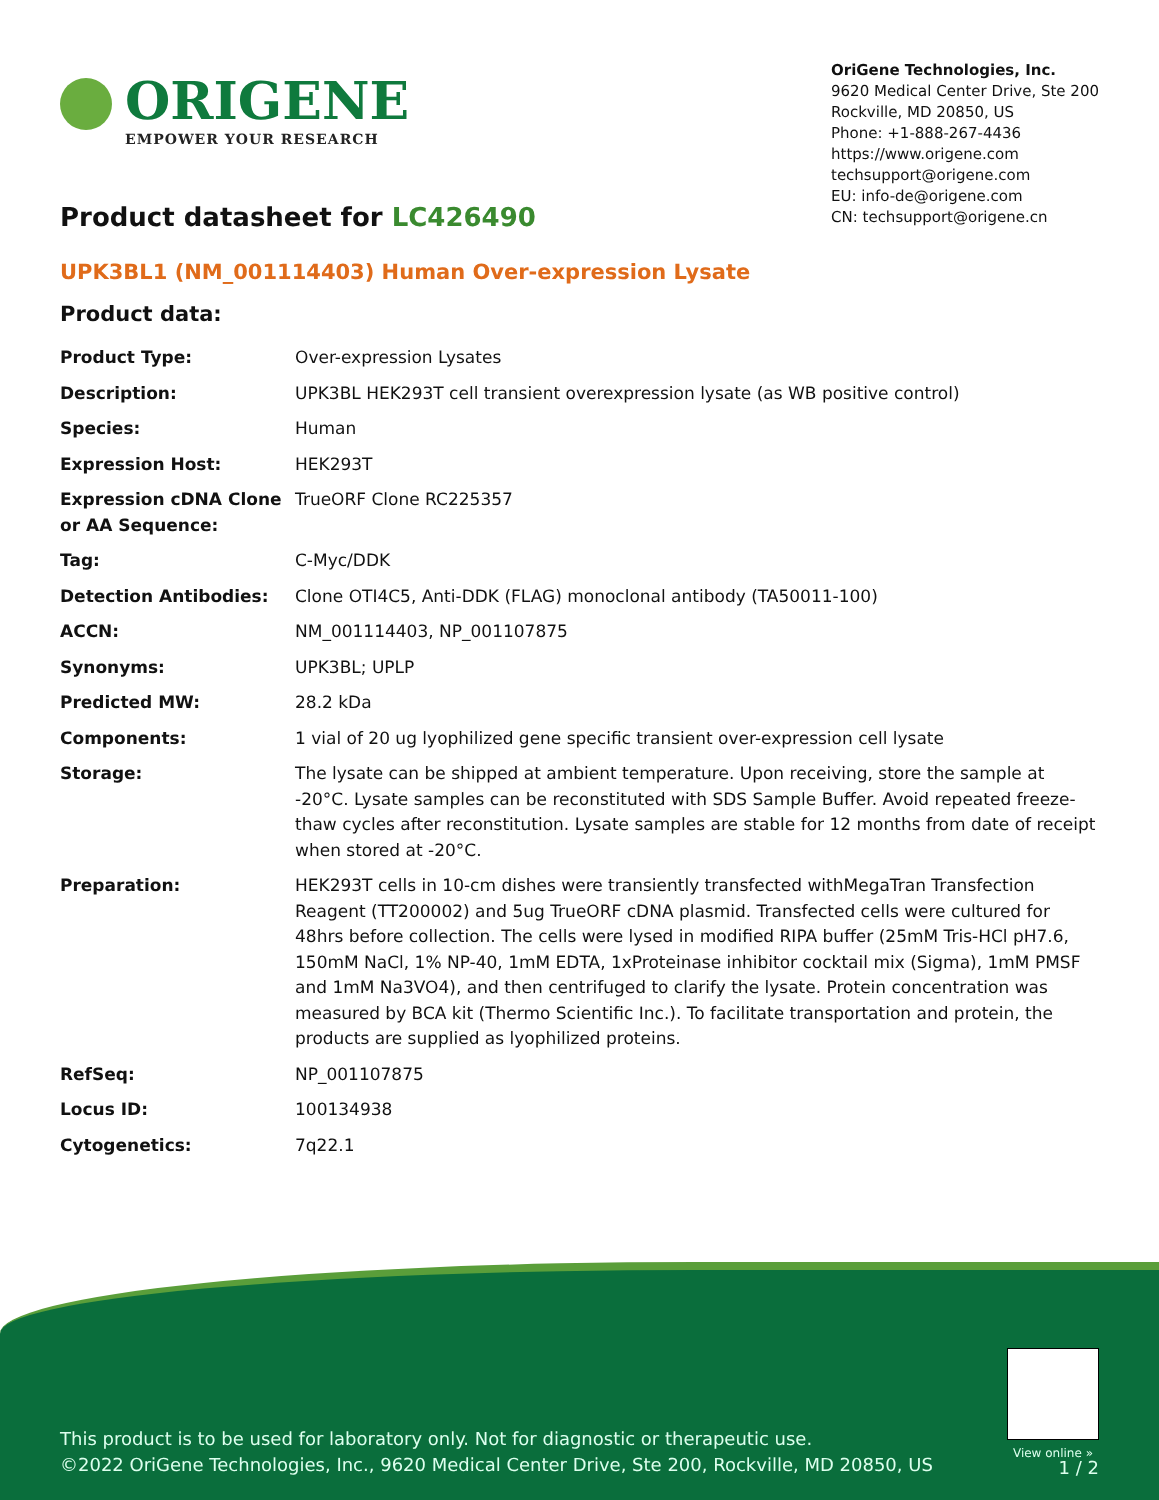ORIGENE
EMPOWER YOUR RESEARCH
Product datasheet for LC426490
OriGene Technologies, Inc.
9620 Medical Center Drive, Ste 200
Rockville, MD 20850, US
Phone: +1-888-267-4436
https://www.origene.com
techsupport@origene.com
EU: info-de@origene.com
CN: techsupport@origene.cn
UPK3BL1 (NM_001114403) Human Over-expression Lysate
Product data:
| Product Type: | Over-expression Lysates |
| Description: | UPK3BL HEK293T cell transient overexpression lysate (as WB positive control) |
| Species: | Human |
| Expression Host: | HEK293T |
| Expression cDNA Clone or AA Sequence: | TrueORF Clone RC225357 |
| Tag: | C-Myc/DDK |
| Detection Antibodies: | Clone OTI4C5, Anti-DDK (FLAG) monoclonal antibody (TA50011-100) |
| ACCN: | NM_001114403 , NP_001107875 |
| Synonyms: | UPK3BL; UPLP |
| Predicted MW: | 28.2 kDa |
| Components: | 1 vial of 20 ug lyophilized gene specific transient over-expression cell lysate |
| Storage: | The lysate can be shipped at ambient temperature. Upon receiving, store the sample at -20°C. Lysate samples can be reconstituted with SDS Sample Buffer. Avoid repeated freeze-thaw cycles after reconstitution. Lysate samples are stable for 12 months from date of receipt when stored at -20°C. |
| Preparation: | HEK293T cells in 10-cm dishes were transiently transfected with MegaTran Transfection Reagent (TT200002) and 5ug TrueORF cDNA plasmid. Transfected cells were cultured for 48hrs before collection. The cells were lysed in modified RIPA buffer (25mM Tris-HCl pH7.6, 150mM NaCl, 1% NP-40, 1mM EDTA, 1xProteinase inhibitor cocktail mix (Sigma), 1mM PMSF and 1mM Na3VO4), and then centrifuged to clarify the lysate. Protein concentration was measured by BCA kit (Thermo Scientific Inc.). To facilitate transportation and protein, the products are supplied as lyophilized proteins. |
| RefSeq: | NP_001107875 |
| Locus ID: | 100134938 |
| Cytogenetics: | 7q22.1 |
View online »
This product is to be used for laboratory only. Not for diagnostic or therapeutic use.
©2022 OriGene Technologies, Inc., 9620 Medical Center Drive, Ste 200, Rockville, MD 20850, US
1 / 2